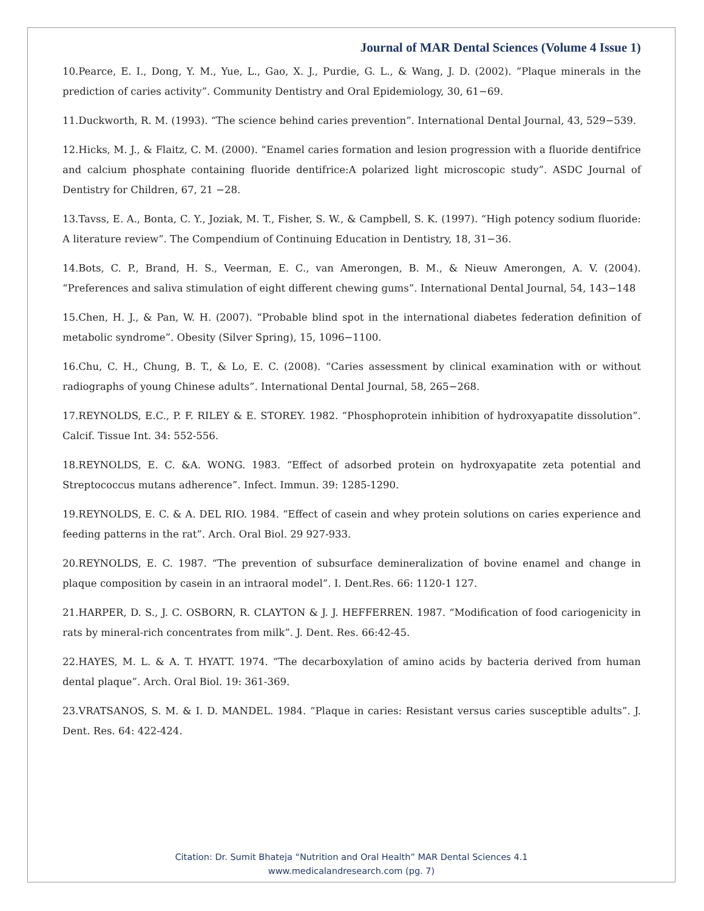Journal of MAR Dental Sciences (Volume 4 Issue 1)
10.Pearce, E. I., Dong, Y. M., Yue, L., Gao, X. J., Purdie, G. L., & Wang, J. D. (2002). “Plaque minerals in the prediction of caries activity”. Community Dentistry and Oral Epidemiology, 30, 61−69.
11.Duckworth, R. M. (1993). “The science behind caries prevention”. International Dental Journal, 43, 529−539.
12.Hicks, M. J., & Flaitz, C. M. (2000). “Enamel caries formation and lesion progression with a fluoride dentifrice and calcium phosphate containing fluoride dentifrice:A polarized light microscopic study”. ASDC Journal of Dentistry for Children, 67, 21 −28.
13.Tavss, E. A., Bonta, C. Y., Joziak, M. T., Fisher, S. W., & Campbell, S. K. (1997). “High potency sodium fluoride: A literature review”. The Compendium of Continuing Education in Dentistry, 18, 31−36.
14.Bots, C. P., Brand, H. S., Veerman, E. C., van Amerongen, B. M., & Nieuw Amerongen, A. V. (2004). “Preferences and saliva stimulation of eight different chewing gums”. International Dental Journal, 54, 143−148
15.Chen, H. J., & Pan, W. H. (2007). “Probable blind spot in the international diabetes federation definition of metabolic syndrome”. Obesity (Silver Spring), 15, 1096−1100.
16.Chu, C. H., Chung, B. T., & Lo, E. C. (2008). “Caries assessment by clinical examination with or without radiographs of young Chinese adults”. International Dental Journal, 58, 265−268.
17.REYNOLDS, E.C., P. F. RILEY & E. STOREY. 1982. “Phosphoprotein inhibition of hydroxyapatite dissolution”. Calcif. Tissue Int. 34: 552-556.
18.REYNOLDS, E. C. &A. WONG. 1983. “Effect of adsorbed protein on hydroxyapatite zeta potential and Streptococcus mutans adherence”. Infect. Immun. 39: 1285-1290.
19.REYNOLDS, E. C. & A. DEL RIO. 1984. “Effect of casein and whey protein solutions on caries experience and feeding patterns in the rat”. Arch. Oral Biol. 29 927-933.
20.REYNOLDS, E. C. 1987. “The prevention of subsurface demineralization of bovine enamel and change in plaque composition by casein in an intraoral model”. I. Dent.Res. 66: 1120-1 127.
21.HARPER, D. S., J. C. OSBORN, R. CLAYTON & J. J. HEFFERREN. 1987. “Modification of food cariogenicity in rats by mineral-rich concentrates from milk”. J. Dent. Res. 66:42-45.
22.HAYES, M. L. & A. T. HYATT. 1974. “The decarboxylation of amino acids by bacteria derived from human dental plaque”. Arch. Oral Biol. 19: 361-369.
23.VRATSANOS, S. M. & I. D. MANDEL. 1984. “Plaque in caries: Resistant versus caries susceptible adults”. J. Dent. Res. 64: 422-424.
Citation: Dr. Sumit Bhateja “Nutrition and Oral Health” MAR Dental Sciences 4.1
www.medicalandresearch.com (pg. 7)